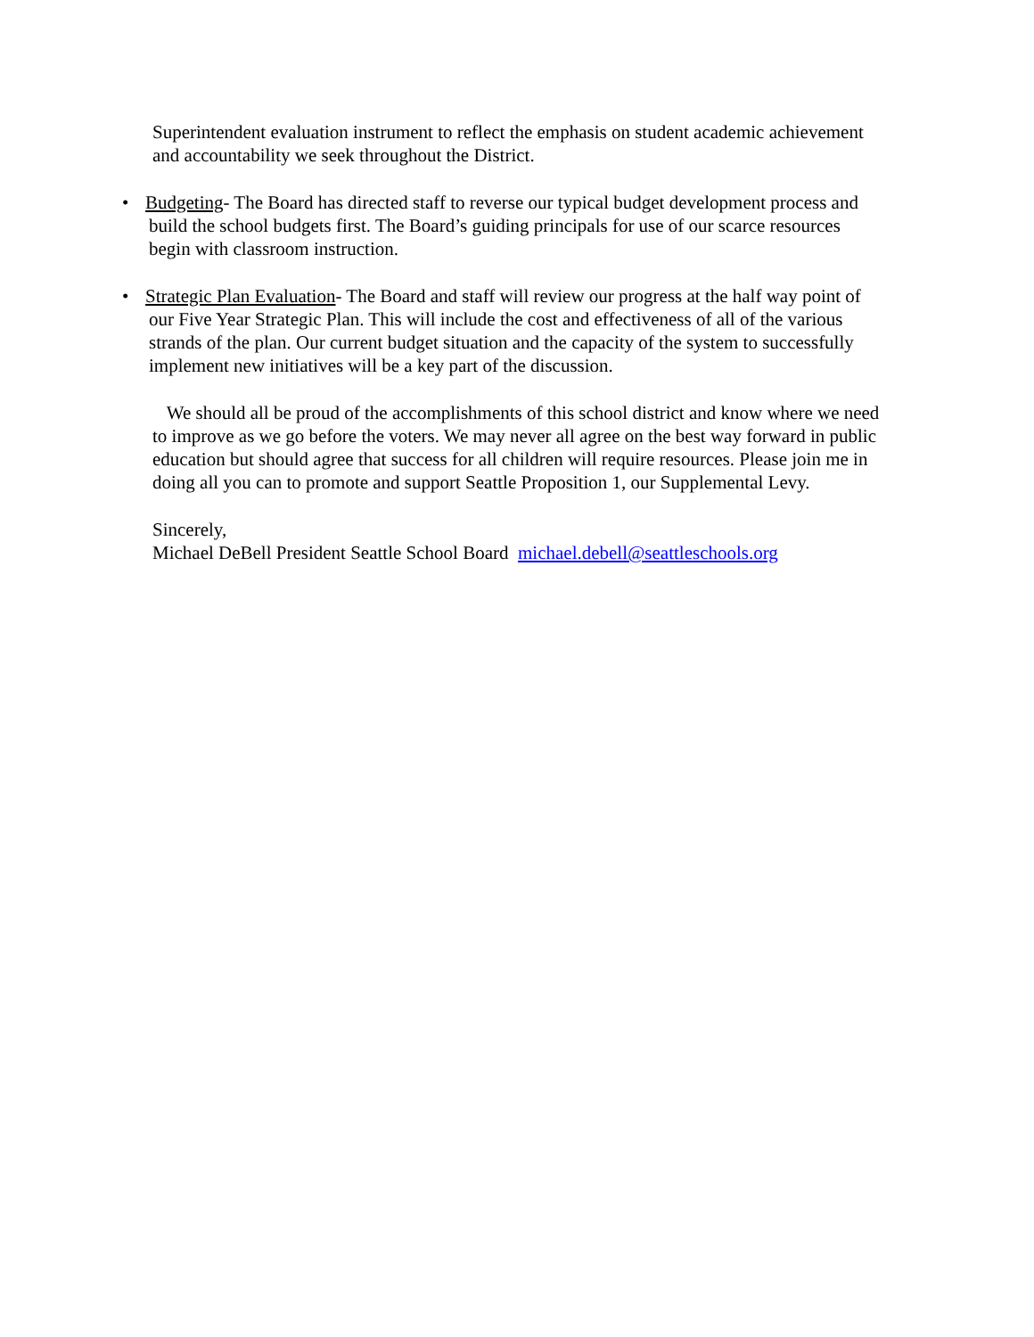Superintendent evaluation instrument to reflect the emphasis on student academic achievement and accountability we seek throughout the District.
• Budgeting- The Board has directed staff to reverse our typical budget development process and build the school budgets first. The Board’s guiding principals for use of our scarce resources begin with classroom instruction.
• Strategic Plan Evaluation- The Board and staff will review our progress at the half way point of our Five Year Strategic Plan. This will include the cost and effectiveness of all of the various strands of the plan. Our current budget situation and the capacity of the system to successfully implement new initiatives will be a key part of the discussion.
We should all be proud of the accomplishments of this school district and know where we need to improve as we go before the voters. We may never all agree on the best way forward in public education but should agree that success for all children will require resources. Please join me in doing all you can to promote and support Seattle Proposition 1, our Supplemental Levy.
Sincerely,
Michael DeBell President Seattle School Board michael.debell@seattleschools.org